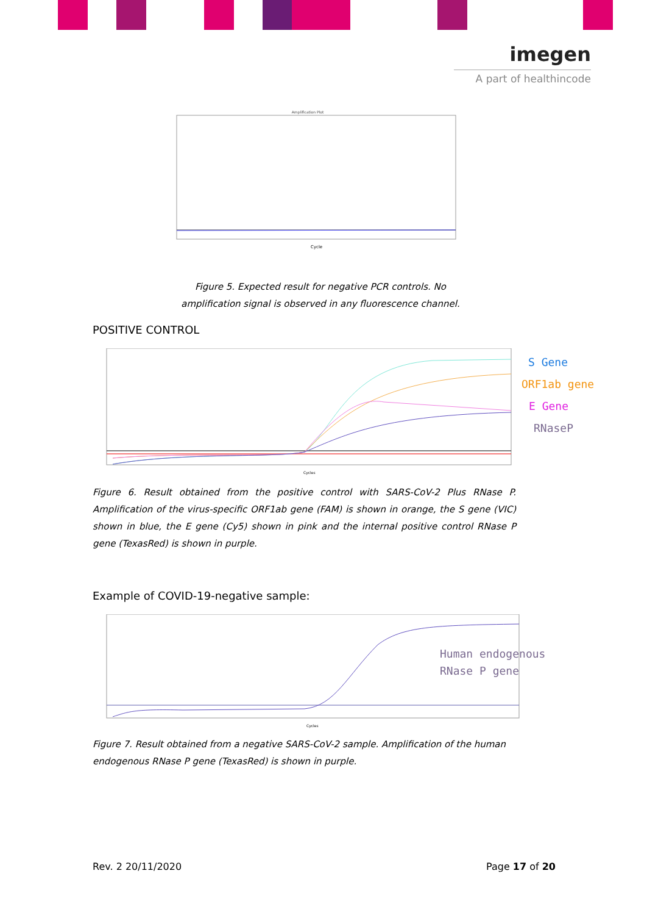imegen
A part of healthincode
Amplification Plot
Cycle
Figure 5. Expected result for negative PCR controls. No
amplification signal is observed in any fluorescence channel.
POSITIVE CONTROL
Cycles
S Gene
ORF1ab gene
E Gene
RNaseP
Figure 6. Result obtained from the positive control with SARS-CoV-2 Plus RNase P. Amplification of the virus-specific ORF1ab gene (FAM) is shown in orange, the S gene (VIC) shown in blue, the E gene (Cy5) shown in pink and the internal positive control RNase P gene (TexasRed) is shown in purple.
Example of COVID-19-negative sample:
Cycles
Human endogenous
RNase P gene
Figure 7. Result obtained from a negative SARS-CoV-2 sample. Amplification of the human endogenous RNase P gene (TexasRed) is shown in purple.
Rev. 2 20/11/2020 Page 17 of 20